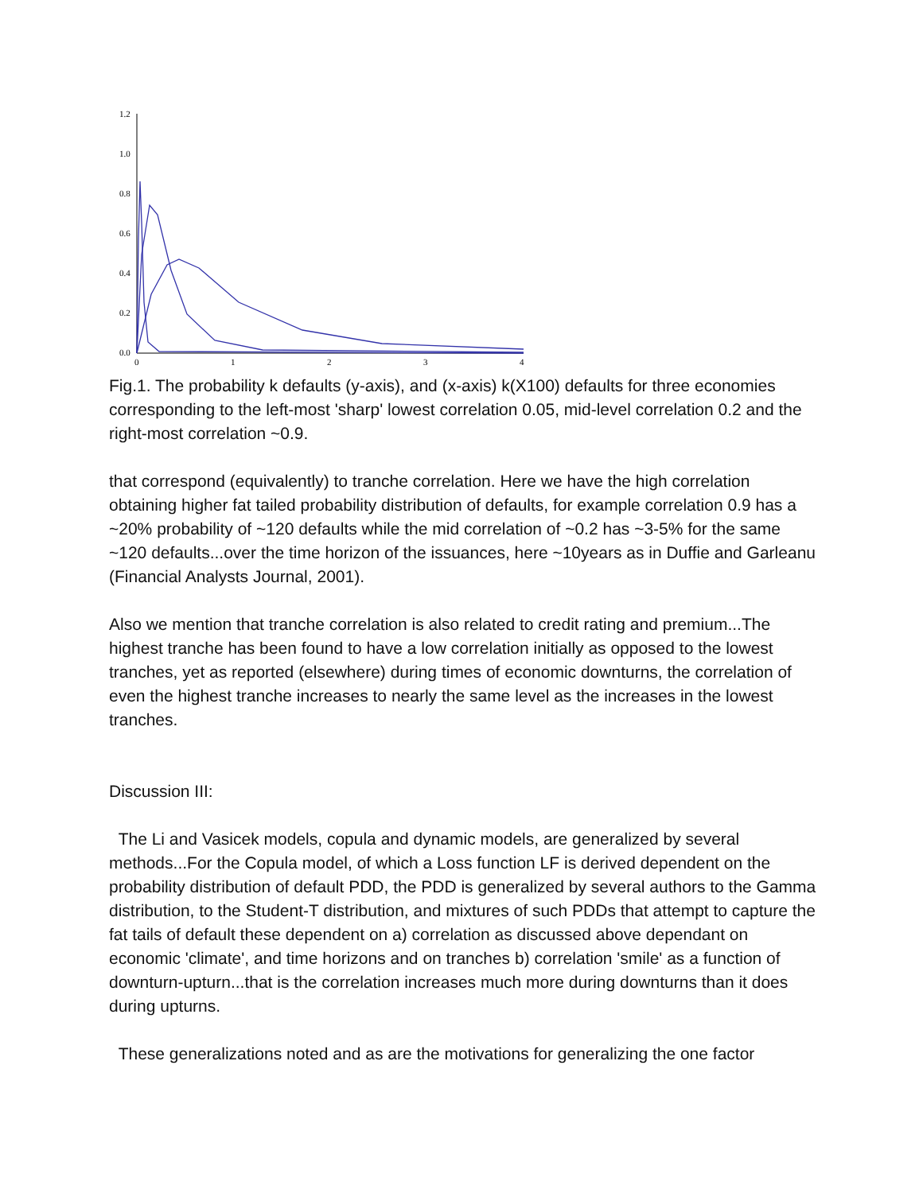1.2
1.0
0.8
0.6
0.4
0.2
0.0
0
1
2
3
4
Fig.1. The probability k defaults (y-axis), and (x-axis) k(X100) defaults for three economies corresponding to the left-most 'sharp' lowest correlation 0.05, mid-level correlation 0.2 and the right-most correlation ~0.9.
that correspond (equivalently) to tranche correlation. Here we have the high correlation obtaining higher fat tailed probability distribution of defaults, for example correlation 0.9 has a ~20% probability of ~120 defaults while the mid correlation of ~0.2 has ~3-5% for the same ~120 defaults...over the time horizon of the issuances, here ~10years as in Duffie and Garleanu (Financial Analysts Journal, 2001).
Also we mention that tranche correlation is also related to credit rating and premium...The highest tranche has been found to have a low correlation initially as opposed to the lowest tranches, yet as reported (elsewhere) during times of economic downturns, the correlation of even the highest tranche increases to nearly the same level as the increases in the lowest tranches.
Discussion III:
The Li and Vasicek models, copula and dynamic models, are generalized by several methods...For the Copula model, of which a Loss function LF is derived dependent on the probability distribution of default PDD, the PDD is generalized by several authors to the Gamma distribution, to the Student-T distribution, and mixtures of such PDDs that attempt to capture the fat tails of default these dependent on a) correlation as discussed above dependant on economic 'climate', and time horizons and on tranches b) correlation 'smile' as a function of downturn-upturn...that is the correlation increases much more during downturns than it does during upturns.
These generalizations noted and as are the motivations for generalizing the one factor